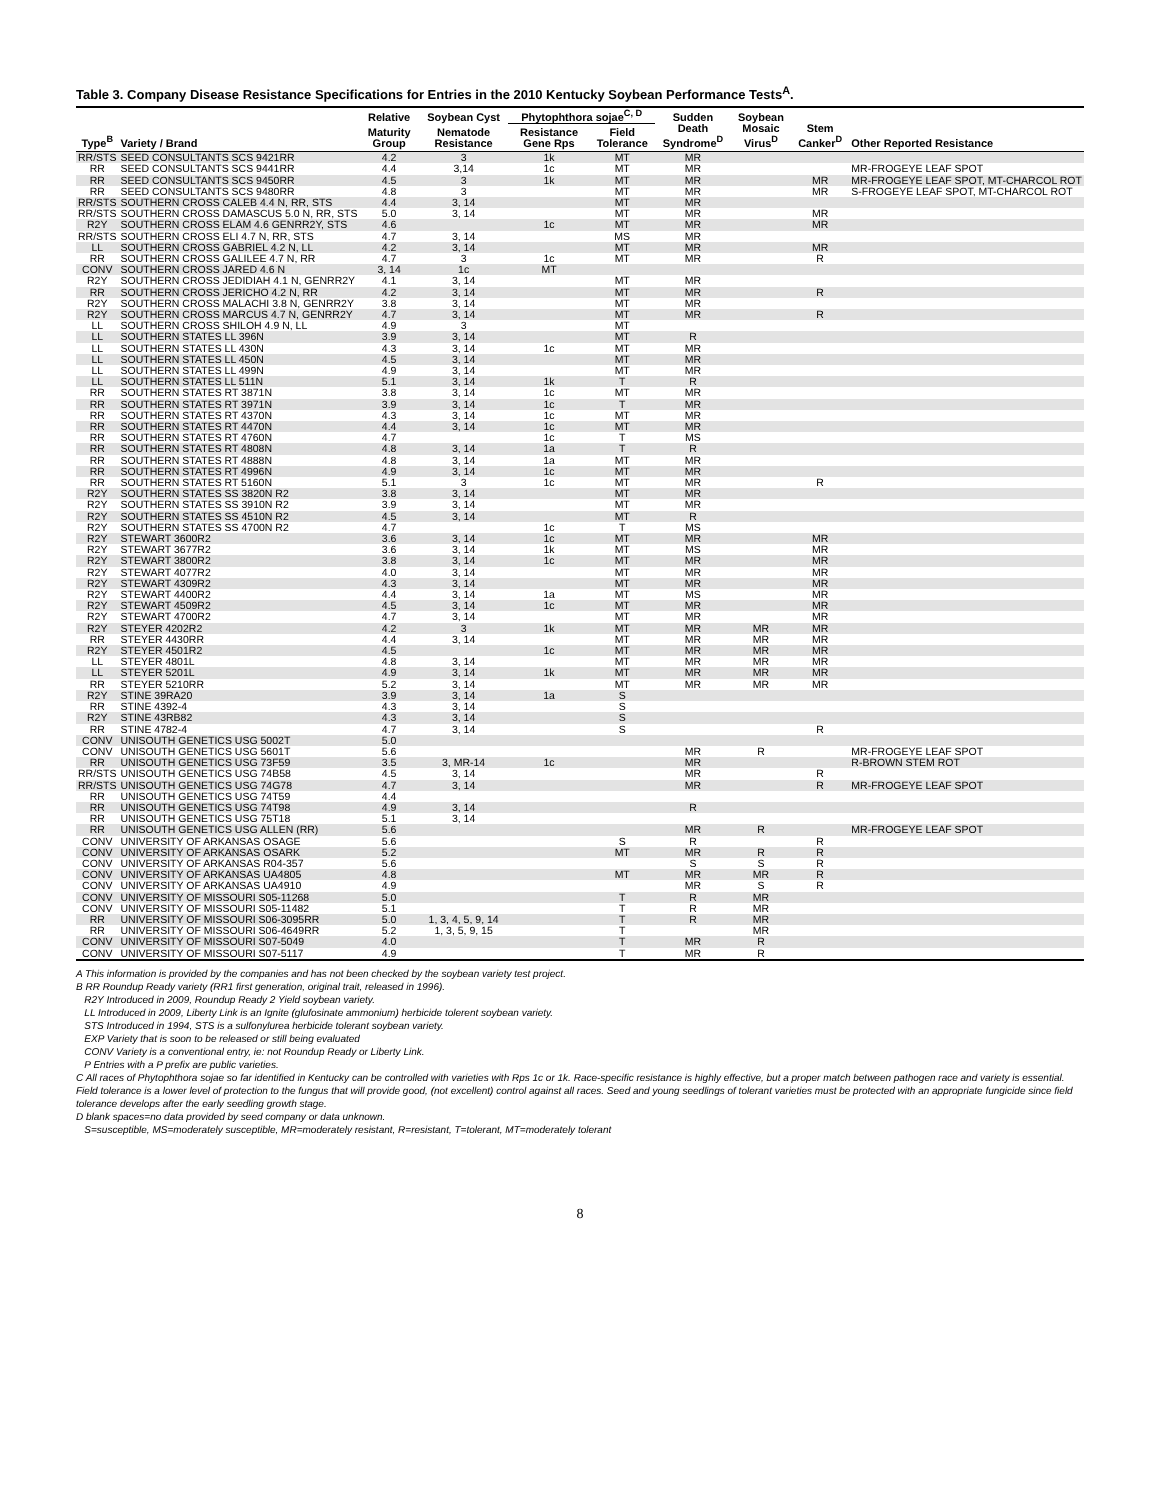Table 3. Company Disease Resistance Specifications for Entries in the 2010 Kentucky Soybean Performance Tests<sup>A</sup>.
| | | Relative | Soybean Cyst | Phytophthora sojae<sup>C, D</sup> | | Sudden | Soybean | | |
| --- | --- | --- | --- | --- | --- | --- | --- | --- | --- |
| Type<sup>B</sup> | Variety / Brand | Maturity Group | Nematode Resistance | Resistance Gene Rps | Field Tolerance | Death Syndrome<sup>D</sup> | Mosaic Virus<sup>D</sup> | Stem Canker<sup>D</sup> | Other Reported Resistance |
| RR/STS | SEED CONSULTANTS SCS 9421RR | 4.2 | 3 | 1k | MT | MR | | | |
| RR | SEED CONSULTANTS SCS 9441RR | 4.4 | 3,14 | 1c | MT | MR | | | MR-FROGEYE LEAF SPOT |
| RR | SEED CONSULTANTS SCS 9450RR | 4.5 | 3 | 1k | MT | MR | | MR | MR-FROGEYE LEAF SPOT, MT-CHARCOL ROT |
| RR | SEED CONSULTANTS SCS 9480RR | 4.8 | 3 | | MT | MR | | MR | S-FROGEYE LEAF SPOT, MT-CHARCOL ROT |
| RR/STS | SOUTHERN CROSS CALEB 4.4 N, RR, STS | 4.4 | 3, 14 | | MT | MR | | | |
| RR/STS | SOUTHERN CROSS DAMASCUS 5.0 N, RR, STS | 5.0 | 3, 14 | | MT | MR | | MR | |
| R2Y | SOUTHERN CROSS ELAM 4.6 GENRR2Y, STS | 4.6 | | 1c | MT | MR | | MR | |
| RR/STS | SOUTHERN CROSS ELI 4.7 N, RR, STS | 4.7 | 3, 14 | | MS | MR | | | |
| LL | SOUTHERN CROSS GABRIEL 4.2 N, LL | 4.2 | 3, 14 | | MT | MR | | MR | |
| RR | SOUTHERN CROSS GALILEE 4.7 N, RR | 4.7 | 3 | 1c | MT | MR | | R | |
| CONV | SOUTHERN CROSS JARED 4.6 N | 3, 14 | 1c | MT | | | | | |
| R2Y | SOUTHERN CROSS JEDIDIAH 4.1 N, GENRR2Y | 4.1 | 3, 14 | | MT | MR | | | |
| RR | SOUTHERN CROSS JERICHO 4.2 N, RR | 4.2 | 3, 14 | | MT | MR | | R | |
| R2Y | SOUTHERN CROSS MALACHI 3.8 N, GENRR2Y | 3.8 | 3, 14 | | MT | MR | | | |
| R2Y | SOUTHERN CROSS MARCUS 4.7 N, GENRR2Y | 4.7 | 3, 14 | | MT | MR | | R | |
| LL | SOUTHERN CROSS SHILOH 4.9 N, LL | 4.9 | 3 | | MT | | | | |
| LL | SOUTHERN STATES LL 396N | 3.9 | 3, 14 | | MT | R | | | |
| LL | SOUTHERN STATES LL 430N | 4.3 | 3, 14 | 1c | MT | MR | | | |
| LL | SOUTHERN STATES LL 450N | 4.5 | 3, 14 | | MT | MR | | | |
| LL | SOUTHERN STATES LL 499N | 4.9 | 3, 14 | | MT | MR | | | |
| LL | SOUTHERN STATES LL 511N | 5.1 | 3, 14 | 1k | T | R | | | |
| RR | SOUTHERN STATES RT 3871N | 3.8 | 3, 14 | 1c | MT | MR | | | |
| RR | SOUTHERN STATES RT 3971N | 3.9 | 3, 14 | 1c | T | MR | | | |
| RR | SOUTHERN STATES RT 4370N | 4.3 | 3, 14 | 1c | MT | MR | | | |
| RR | SOUTHERN STATES RT 4470N | 4.4 | 3, 14 | 1c | MT | MR | | | |
| RR | SOUTHERN STATES RT 4760N | 4.7 | | 1c | T | MS | | | |
| RR | SOUTHERN STATES RT 4808N | 4.8 | 3, 14 | 1a | T | R | | | |
| RR | SOUTHERN STATES RT 4888N | 4.8 | 3, 14 | 1a | MT | MR | | | |
| RR | SOUTHERN STATES RT 4996N | 4.9 | 3, 14 | 1c | MT | MR | | | |
| RR | SOUTHERN STATES RT 5160N | 5.1 | 3 | 1c | MT | MR | | R | |
| R2Y | SOUTHERN STATES SS 3820N R2 | 3.8 | 3, 14 | | MT | MR | | | |
| R2Y | SOUTHERN STATES SS 3910N R2 | 3.9 | 3, 14 | | MT | MR | | | |
| R2Y | SOUTHERN STATES SS 4510N R2 | 4.5 | 3, 14 | | MT | R | | | |
| R2Y | SOUTHERN STATES SS 4700N R2 | 4.7 | | 1c | T | MS | | | |
| R2Y | STEWART 3600R2 | 3.6 | 3, 14 | 1c | MT | MR | | MR | |
| R2Y | STEWART 3677R2 | 3.6 | 3, 14 | 1k | MT | MS | | MR | |
| R2Y | STEWART 3800R2 | 3.8 | 3, 14 | 1c | MT | MR | | MR | |
| R2Y | STEWART 4077R2 | 4.0 | 3, 14 | | MT | MR | | MR | |
| R2Y | STEWART 4309R2 | 4.3 | 3, 14 | | MT | MR | | MR | |
| R2Y | STEWART 4400R2 | 4.4 | 3, 14 | 1a | MT | MS | | MR | |
| R2Y | STEWART 4509R2 | 4.5 | 3, 14 | 1c | MT | MR | | MR | |
| R2Y | STEWART 4700R2 | 4.7 | 3, 14 | | MT | MR | | MR | |
| R2Y | STEYER 4202R2 | 4.2 | 3 | 1k | MT | MR | MR | MR | |
| RR | STEYER 4430RR | 4.4 | 3, 14 | | MT | MR | MR | MR | |
| R2Y | STEYER 4501R2 | 4.5 | | 1c | MT | MR | MR | MR | |
| LL | STEYER 4801L | 4.8 | 3, 14 | | MT | MR | MR | MR | |
| LL | STEYER 5201L | 4.9 | 3, 14 | 1k | MT | MR | MR | MR | |
| RR | STEYER 5210RR | 5.2 | 3, 14 | | MT | MR | MR | MR | |
| R2Y | STINE 39RA20 | 3.9 | 3, 14 | 1a | S | | | | |
| RR | STINE 4392-4 | 4.3 | 3, 14 | | S | | | | |
| R2Y | STINE 43RB82 | 4.3 | 3, 14 | | S | | | | |
| RR | STINE 4782-4 | 4.7 | 3, 14 | | S | | | R | |
| CONV | UNISOUTH GENETICS USG 5002T | 5.0 | | | | | | | |
| CONV | UNISOUTH GENETICS USG 5601T | 5.6 | | | | MR | R | | MR-FROGEYE LEAF SPOT |
| RR | UNISOUTH GENETICS USG 73F59 | 3.5 | 3, MR-14 | 1c | | MR | | | R-BROWN STEM ROT |
| RR/STS | UNISOUTH GENETICS USG 74B58 | 4.5 | 3, 14 | | | MR | | R | |
| RR/STS | UNISOUTH GENETICS USG 74G78 | 4.7 | 3, 14 | | | MR | | R | MR-FROGEYE LEAF SPOT |
| RR | UNISOUTH GENETICS USG 74T59 | 4.4 | | | | | | | |
| RR | UNISOUTH GENETICS USG 74T98 | 4.9 | 3, 14 | | | R | | | |
| RR | UNISOUTH GENETICS USG 75T18 | 5.1 | 3, 14 | | | | | | |
| RR | UNISOUTH GENETICS USG ALLEN (RR) | 5.6 | | | | MR | R | | MR-FROGEYE LEAF SPOT |
| CONV | UNIVERSITY OF ARKANSAS OSAGE | 5.6 | | | S | R | | R | |
| CONV | UNIVERSITY OF ARKANSAS OSARK | 5.2 | | | MT | MR | R | R | |
| CONV | UNIVERSITY OF ARKANSAS R04-357 | 5.6 | | | | S | S | R | |
| CONV | UNIVERSITY OF ARKANSAS UA4805 | 4.8 | | | MT | MR | MR | R | |
| CONV | UNIVERSITY OF ARKANSAS UA4910 | 4.9 | | | | MR | S | R | |
| CONV | UNIVERSITY OF MISSOURI S05-11268 | 5.0 | | | T | R | MR | | |
| CONV | UNIVERSITY OF MISSOURI S05-11482 | 5.1 | | | T | R | MR | | |
| RR | UNIVERSITY OF MISSOURI S06-3095RR | 5.0 | 1, 3, 4, 5, 9, 14 | | T | R | MR | | |
| RR | UNIVERSITY OF MISSOURI S06-4649RR | 5.2 | 1, 3, 5, 9, 15 | | T | | MR | | |
| CONV | UNIVERSITY OF MISSOURI S07-5049 | 4.0 | | | T | MR | R | | |
| CONV | UNIVERSITY OF MISSOURI S07-5117 | 4.9 | | | T | MR | R | | |
A This information is provided by the companies and has not been checked by the soybean variety test project.
B RR Roundup Ready variety (RR1 first generation, original trait, released in 1996).
R2Y Introduced in 2009, Roundup Ready 2 Yield soybean variety.
LL Introduced in 2009, Liberty Link is an Ignite (glufosinate ammonium) herbicide tolerent soybean variety.
STS Introduced in 1994, STS is a sulfonylurea herbicide tolerant soybean variety.
EXP Variety that is soon to be released or still being evaluated
CONV Variety is a conventional entry, ie: not Roundup Ready or Liberty Link.
P Entries with a P prefix are public varieties.
C All races of Phytophthora sojae so far identified in Kentucky can be controlled with varieties with Rps 1c or 1k. Race-specific resistance is highly effective, but a proper match between pathogen race and variety is essential. Field tolerance is a lower level of protection to the fungus that will provide good, (not excellent) control against all races. Seed and young seedlings of tolerant varieties must be protected with an appropriate fungicide since field tolerance develops after the early seedling growth stage.
D blank spaces=no data provided by seed company or data unknown.
S=susceptible, MS=moderately susceptible, MR=moderately resistant, R=resistant, T=tolerant, MT=moderately tolerant
8